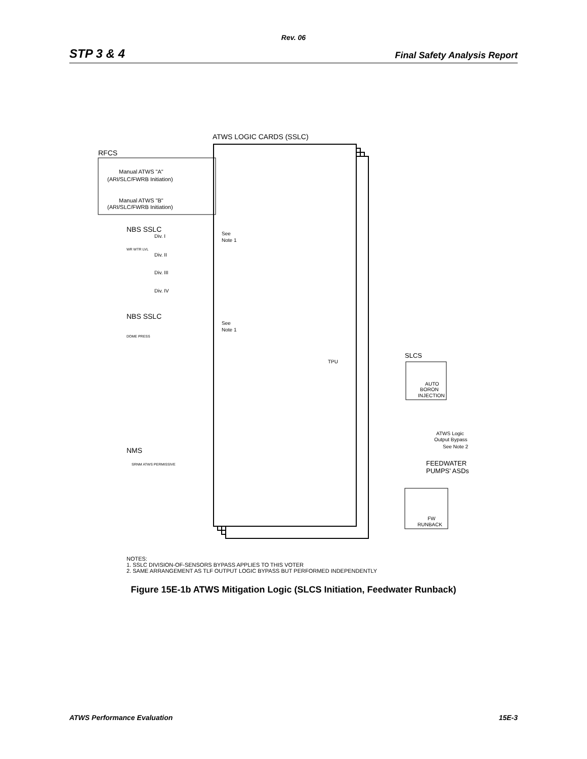Rev. 06
STP 3 & 4 Final Safety Analysis Report
ATWS LOGIC CARDS (SSLC)
RFCS
Manual ATWS "A"
(ARI/SLC/FWRB Initiation)
Manual ATWS "B"
(ARI/SLC/FWRB Initiation)
NBS SSLC
See
Note 1
Div. I
Div. II
Div. III
Div. IV
WR WTR LVL
NBS SSLC
See
Note 1
DOME PRESS
SLCS
AUTO
BORON
INJECTION
TPU
ATWS Logic
Output Bypass
See Note 2
NMS
SRNM ATWS PERMISSIVE
FEEDWATER
PUMPS' ASDs
FW
RUNBACK
NOTES:
1. SSLC DIVISION-OF-SENSORS BYPASS APPLIES TO THIS VOTER
2. SAME ARRANGEMENT AS TLF OUTPUT LOGIC BYPASS BUT PERFORMED INDEPENDENTLY
Figure 15E-1b ATWS Mitigation Logic (SLCS Initiation, Feedwater Runback)
ATWS Performance Evaluation 15E-3